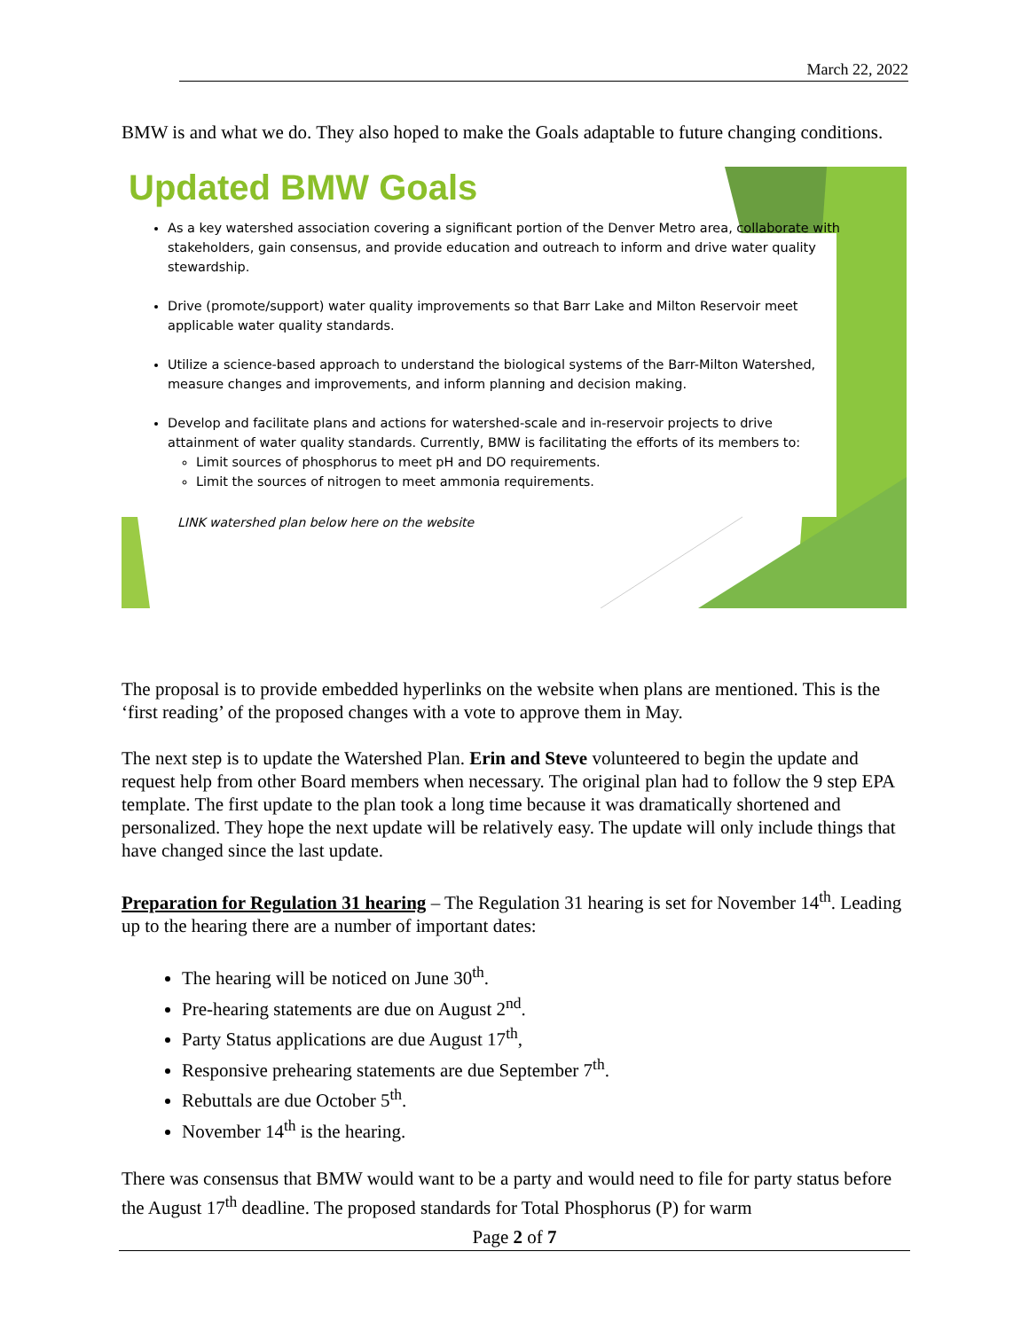March 22, 2022
BMW is and what we do. They also hoped to make the Goals adaptable to future changing conditions.
Updated BMW Goals
As a key watershed association covering a significant portion of the Denver Metro area, collaborate with stakeholders, gain consensus, and provide education and outreach to inform and drive water quality stewardship.
Drive (promote/support) water quality improvements so that Barr Lake and Milton Reservoir meet applicable water quality standards.
Utilize a science-based approach to understand the biological systems of the Barr-Milton Watershed, measure changes and improvements, and inform planning and decision making.
Develop and facilitate plans and actions for watershed-scale and in-reservoir projects to drive attainment of water quality standards. Currently, BMW is facilitating the efforts of its members to:
Limit sources of phosphorus to meet pH and DO requirements.
Limit the sources of nitrogen to meet ammonia requirements.
LINK watershed plan below here on the website
The proposal is to provide embedded hyperlinks on the website when plans are mentioned. This is the ‘first reading’ of the proposed changes with a vote to approve them in May.
The next step is to update the Watershed Plan. Erin and Steve volunteered to begin the update and request help from other Board members when necessary. The original plan had to follow the 9 step EPA template. The first update to the plan took a long time because it was dramatically shortened and personalized. They hope the next update will be relatively easy. The update will only include things that have changed since the last update.
Preparation for Regulation 31 hearing – The Regulation 31 hearing is set for November 14<sup>th</sup>. Leading up to the hearing there are a number of important dates:
The hearing will be noticed on June 30<sup>th</sup>.
Pre-hearing statements are due on August 2<sup>nd</sup>.
Party Status applications are due August 17<sup>th</sup>,
Responsive prehearing statements are due September 7<sup>th</sup>.
Rebuttals are due October 5<sup>th</sup>.
November 14<sup>th</sup> is the hearing.
There was consensus that BMW would want to be a party and would need to file for party status before the August 17<sup>th</sup> deadline. The proposed standards for Total Phosphorus (P) for warm
Page 2 of 7